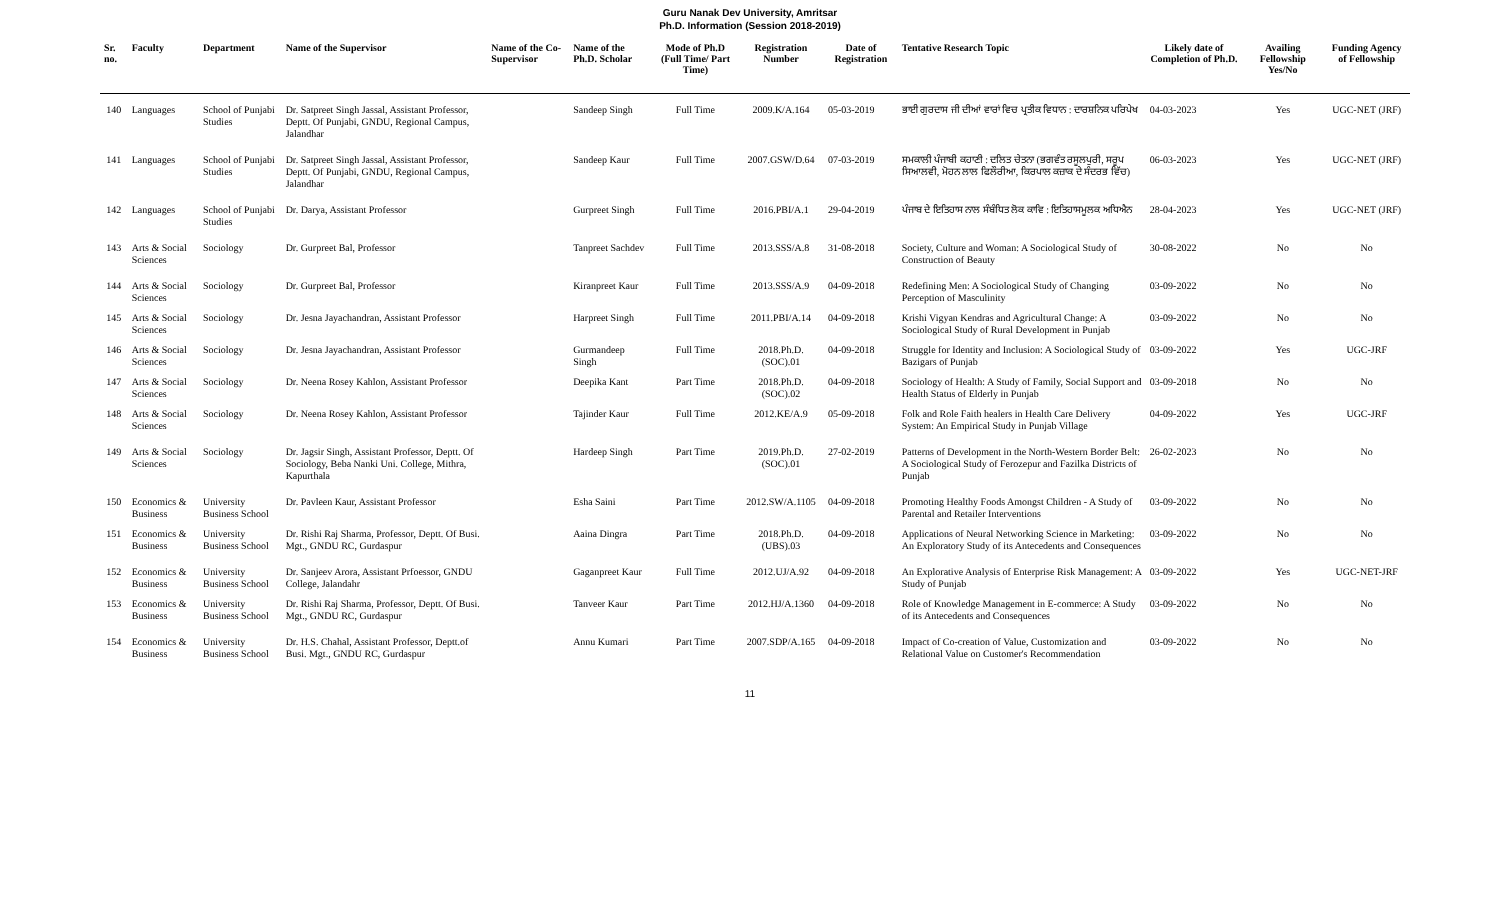Guru Nanak Dev University, Amritsar
Ph.D. Information (Session 2018-2019)
| Sr. no. | Faculty | Department | Name of the Supervisor | Name of the Co-Supervisor | Name of the Ph.D. Scholar | Mode of Ph.D (Full Time/ Part Time) | Registration Number | Date of Registration | Tentative Research Topic | Likely date of Completion of Ph.D. | Availing Fellowship Yes/No | Funding Agency of Fellowship |
| --- | --- | --- | --- | --- | --- | --- | --- | --- | --- | --- | --- | --- |
| 140 | Languages | School of Punjabi Studies | Dr. Satpreet Singh Jassal, Assistant Professor, Deptt. Of Punjabi, GNDU, Regional Campus, Jalandhar | | Sandeep Singh | Full Time | 2009.K/A.164 | 05-03-2019 | ਭਾਈ ਗੁਰਦਾਸ ਜੀ ਦੀਆਂ ਵਾਰਾਂ ਵਿਚ ਪ੍ਰਤੀਕ ਵਿਧਾਨ : ਦਾਰਸ਼ਨਿਕ ਪਰਿਪੇਖ | 04-03-2023 | Yes | UGC-NET (JRF) |
| 141 | Languages | School of Punjabi Studies | Dr. Satpreet Singh Jassal, Assistant Professor, Deptt. Of Punjabi, GNDU, Regional Campus, Jalandhar | | Sandeep Kaur | Full Time | 2007.GSW/D.64 | 07-03-2019 | ਸਮਕਾਲੀ ਪੰਜਾਬੀ ਕਹਾਣੀ : ਦਲਿਤ ਚੇਤਨਾ (ਭਗਵੰਤ ਰਸੂਲਪੁਰੀ, ਸਰੂਪ ਸਿਆਲਵੀ, ਮੋਹਨ ਲਾਲ ਫਿਲੌਰੀਆ, ਕਿਰਪਾਲ ਕਜ਼ਾਕ ਦੇ ਸੰਦਰਭ ਵਿੱਚ) | 06-03-2023 | Yes | UGC-NET (JRF) |
| 142 | Languages | School of Punjabi Studies | Dr. Darya, Assistant Professor | | Gurpreet Singh | Full Time | 2016.PBI/A.1 | 29-04-2019 | ਪੰਜਾਬ ਦੇ ਇਤਿਹਾਸ ਨਾਲ ਸੰਬੰਧਿਤ ਲੋਕ ਕਾਵਿ : ਇਤਿਹਾਸਮੂਲਕ ਅਧਿਐਨ | 28-04-2023 | Yes | UGC-NET (JRF) |
| 143 | Arts & Social Sciences | Sociology | Dr. Gurpreet Bal, Professor | | Tanpreet Sachdev | Full Time | 2013.SSS/A.8 | 31-08-2018 | Society, Culture and Woman: A Sociological Study of Construction of Beauty | 30-08-2022 | No | No |
| 144 | Arts & Social Sciences | Sociology | Dr. Gurpreet Bal, Professor | | Kiranpreet Kaur | Full Time | 2013.SSS/A.9 | 04-09-2018 | Redefining Men: A Sociological Study of Changing Perception of Masculinity | 03-09-2022 | No | No |
| 145 | Arts & Social Sciences | Sociology | Dr. Jesna Jayachandran, Assistant Professor | | Harpreet Singh | Full Time | 2011.PBI/A.14 | 04-09-2018 | Krishi Vigyan Kendras and Agricultural Change: A Sociological Study of Rural Development in Punjab | 03-09-2022 | No | No |
| 146 | Arts & Social Sciences | Sociology | Dr. Jesna Jayachandran, Assistant Professor | | Gurmandeep Singh | Full Time | 2018.Ph.D.(SOC).01 | 04-09-2018 | Struggle for Identity and Inclusion: A Sociological Study of Bazigars of Punjab | 03-09-2022 | Yes | UGC-JRF |
| 147 | Arts & Social Sciences | Sociology | Dr. Neena Rosey Kahlon, Assistant Professor | | Deepika Kant | Part Time | 2018.Ph.D.(SOC).02 | 04-09-2018 | Sociology of Health: A Study of Family, Social Support and Health Status of Elderly in Punjab | 03-09-2018 | No | No |
| 148 | Arts & Social Sciences | Sociology | Dr. Neena Rosey Kahlon, Assistant Professor | | Tajinder Kaur | Full Time | 2012.KE/A.9 | 05-09-2018 | Folk and Role Faith healers in Health Care Delivery System: An Empirical Study in Punjab Village | 04-09-2022 | Yes | UGC-JRF |
| 149 | Arts & Social Sciences | Sociology | Dr. Jagsir Singh, Assistant Professor, Deptt. Of Sociology, Beba Nanki Uni. College, Mithra, Kapurthala | | Hardeep Singh | Part Time | 2019.Ph.D.(SOC).01 | 27-02-2019 | Patterns of Development in the North-Western Border Belt: A Sociological Study of Ferozepur and Fazilka Districts of Punjab | 26-02-2023 | No | No |
| 150 | Economics & Business | University Business School | Dr. Pavleen Kaur, Assistant Professor | | Esha Saini | Part Time | 2012.SW/A.1105 | 04-09-2018 | Promoting Healthy Foods Amongst Children - A Study of Parental and Retailer Interventions | 03-09-2022 | No | No |
| 151 | Economics & Business | University Business School | Dr. Rishi Raj Sharma, Professor, Deptt. Of Busi. Mgt., GNDU RC, Gurdaspur | | Aaina Dingra | Part Time | 2018.Ph.D.(UBS).03 | 04-09-2018 | Applications of Neural Networking Science in Marketing: An Exploratory Study of its Antecedents and Consequences | 03-09-2022 | No | No |
| 152 | Economics & Business | University Business School | Dr. Sanjeev Arora, Assistant Prfoessor, GNDU College, Jalandahr | | Gaganpreet Kaur | Full Time | 2012.UJ/A.92 | 04-09-2018 | An Explorative Analysis of Enterprise Risk Management: A Study of Punjab | 03-09-2022 | Yes | UGC-NET-JRF |
| 153 | Economics & Business | University Business School | Dr. Rishi Raj Sharma, Professor, Deptt. Of Busi. Mgt., GNDU RC, Gurdaspur | | Tanveer Kaur | Part Time | 2012.HJ/A.1360 | 04-09-2018 | Role of Knowledge Management in E-commerce: A Study of its Antecedents and Consequences | 03-09-2022 | No | No |
| 154 | Economics & Business | University Business School | Dr. H.S. Chahal, Assistant Professor, Deptt.of Busi. Mgt., GNDU RC, Gurdaspur | | Annu Kumari | Part Time | 2007.SDP/A.165 | 04-09-2018 | Impact of Co-creation of Value, Customization and Relational Value on Customer's Recommendation | 03-09-2022 | No | No |
11